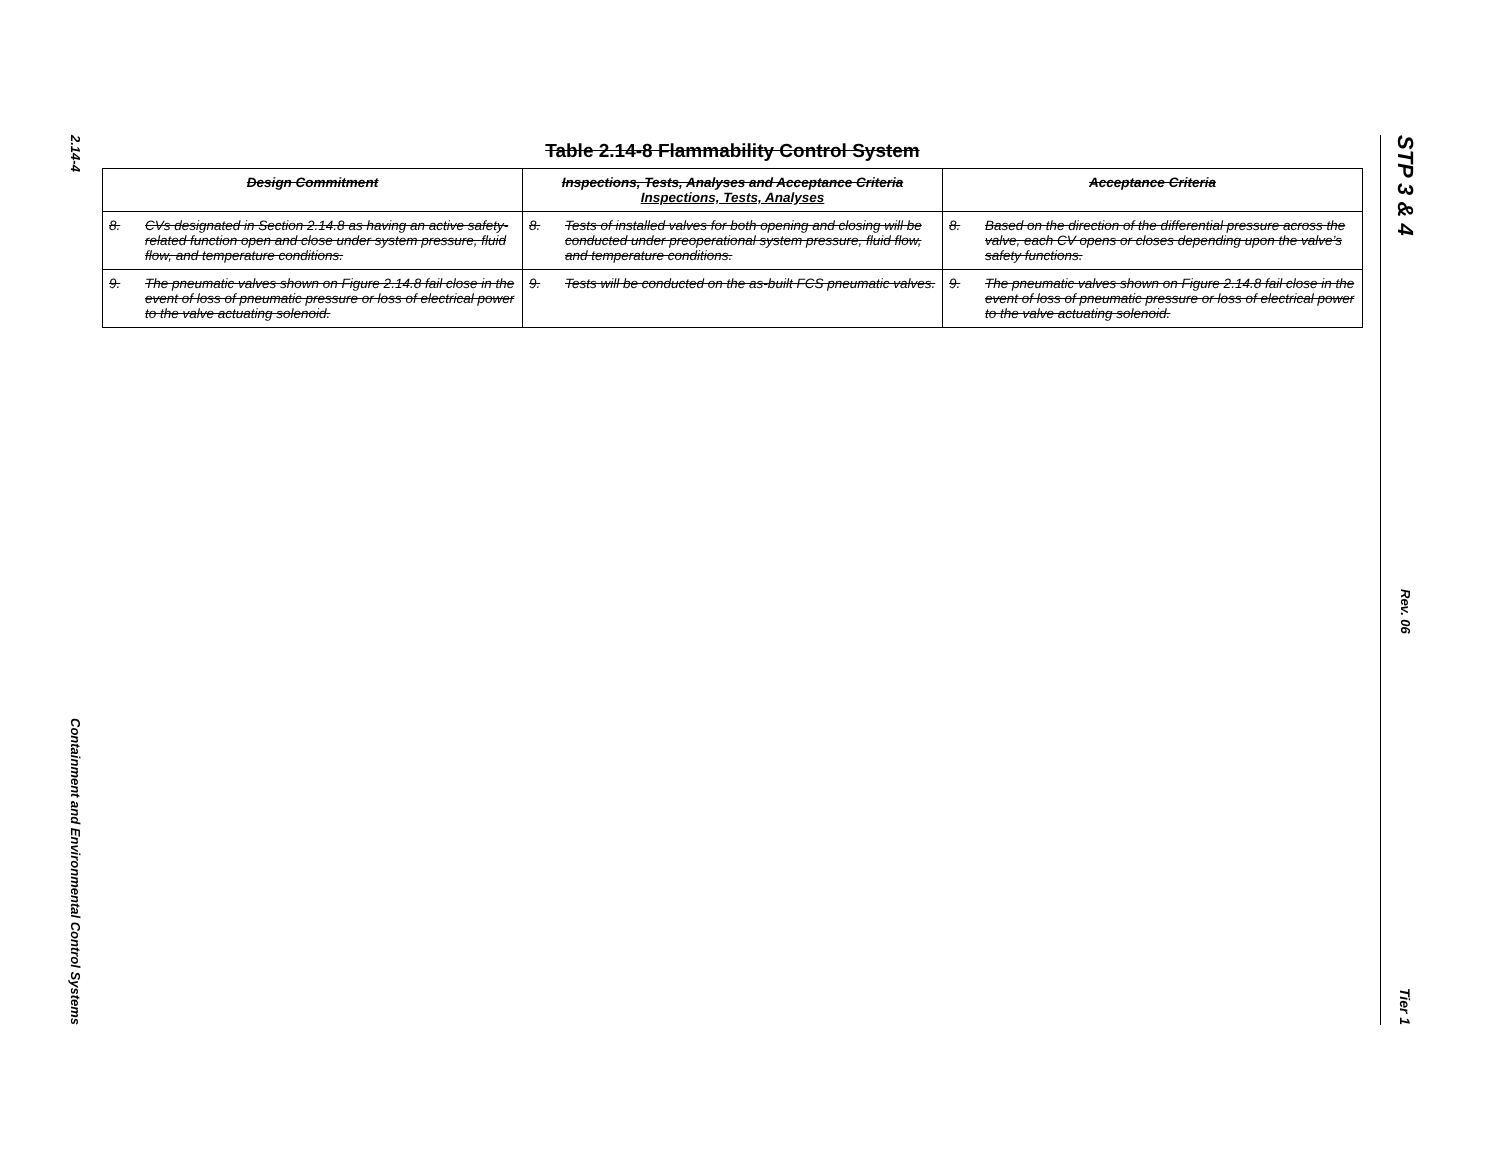2.14-4
Containment and Environmental Control Systems
STP 3 & 4
Rev. 06
Tier 1
Table 2.14-8 Flammability Control System
| Design Commitment | Inspections, Tests, Analyses and Acceptance Criteria Inspections, Tests, Analyses | Acceptance Criteria |
| --- | --- | --- |
| 8. CVs designated in Section 2.14.8 as having an active safety-related function open and close under system pressure, fluid flow, and temperature conditions. | 8. Tests of installed valves for both opening and closing will be conducted under preoperational system pressure, fluid flow, and temperature conditions. | 8. Based on the direction of the differential pressure across the valve, each CV opens or closes depending upon the valve’s safety functions. |
| 9. The pneumatic valves shown on Figure 2.14.8 fail close in the event of loss of pneumatic pressure or loss of electrical power to the valve actuating solenoid. | 9. Tests will be conducted on the as-built FCS pneumatic valves. | 9. The pneumatic valves shown on Figure 2.14.8 fail close in the event of loss of pneumatic pressure or loss of electrical power to the valve actuating solenoid. |